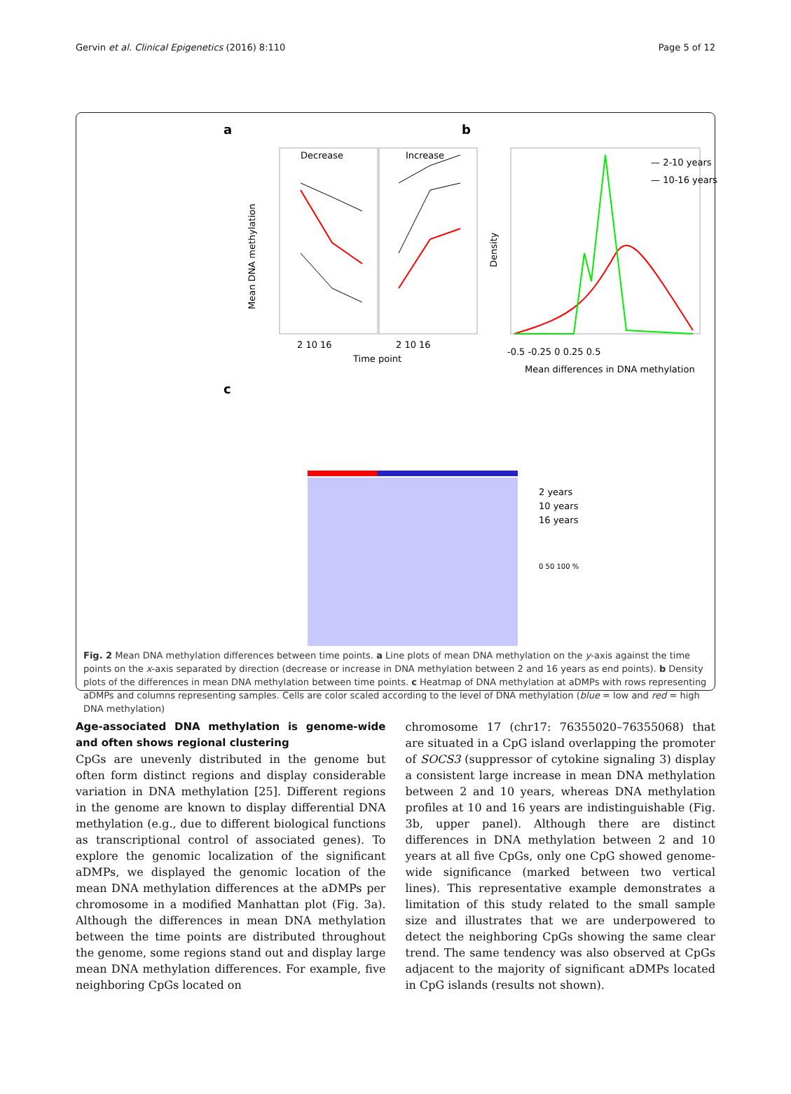Gervin et al. Clinical Epigenetics (2016) 8:110 Page 5 of 12
a
b
c
Decrease
Increase
2 10 16
2 10 16
Time point
Mean DNA methylation
— 2-10 years
— 10-16 years
-0.5 -0.25 0 0.25 0.5
Mean differences in DNA methylation
Density
2 years
10 years
16 years
0 50 100 %
Fig. 2 Mean DNA methylation differences between time points. a Line plots of mean DNA methylation on the y-axis against the time points on the x-axis separated by direction (decrease or increase in DNA methylation between 2 and 16 years as end points). b Density plots of the differences in mean DNA methylation between time points. c Heatmap of DNA methylation at aDMPs with rows representing aDMPs and columns representing samples. Cells are color scaled according to the level of DNA methylation (blue = low and red = high DNA methylation)
Age-associated DNA methylation is genome-wide and often shows regional clustering
CpGs are unevenly distributed in the genome but often form distinct regions and display considerable variation in DNA methylation [25]. Different regions in the genome are known to display differential DNA methylation (e.g., due to different biological functions as transcriptional control of associated genes). To explore the genomic localization of the significant aDMPs, we displayed the genomic location of the mean DNA methylation differences at the aDMPs per chromosome in a modified Manhattan plot (Fig. 3a). Although the differences in mean DNA methylation between the time points are distributed throughout the genome, some regions stand out and display large mean DNA methylation differences. For example, five neighboring CpGs located on
chromosome 17 (chr17: 76355020–76355068) that are situated in a CpG island overlapping the promoter of SOCS3 (suppressor of cytokine signaling 3) display a consistent large increase in mean DNA methylation between 2 and 10 years, whereas DNA methylation profiles at 10 and 16 years are indistinguishable (Fig. 3b, upper panel). Although there are distinct differences in DNA methylation between 2 and 10 years at all five CpGs, only one CpG showed genome-wide significance (marked between two vertical lines). This representative example demonstrates a limitation of this study related to the small sample size and illustrates that we are underpowered to detect the neighboring CpGs showing the same clear trend. The same tendency was also observed at CpGs adjacent to the majority of significant aDMPs located in CpG islands (results not shown).